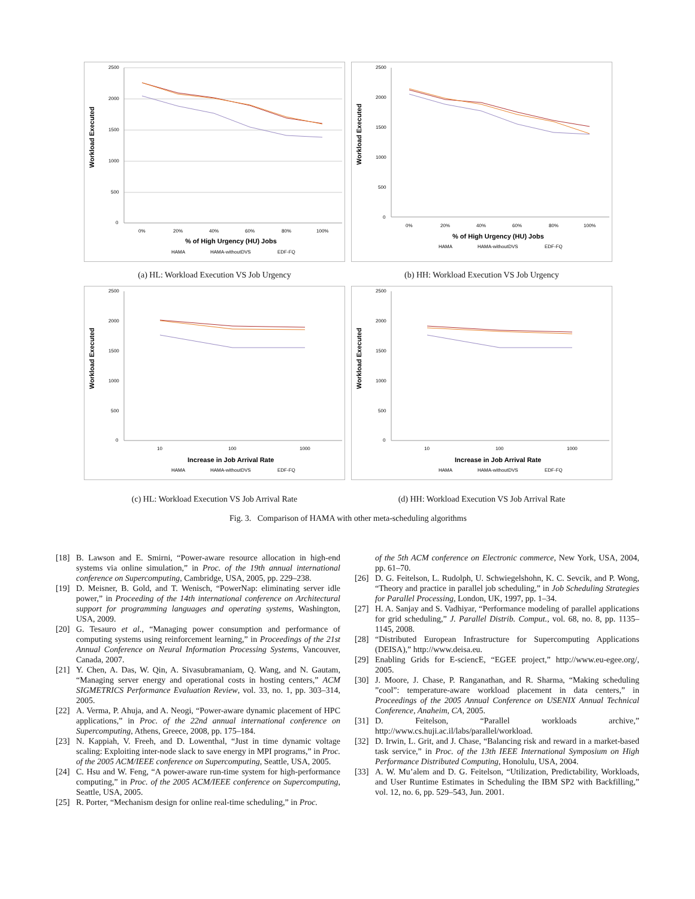Workload Executed
2500
2000
1500
1000
500
0
0%
20%
40%
60%
80%
100%
% of High Urgency (HU) Jobs
HAMA
HAMA-withoutDVS
EDF-FQ
(a) HL: Workload Execution VS Job Urgency
Workload Executed
2500
2000
1500
1000
500
0
0%
20%
40%
60%
80%
100%
% of High Urgency (HU) Jobs
HAMA
HAMA-withoutDVS
EDF-FQ
(b) HH: Workload Execution VS Job Urgency
Workload Executed
2500
2000
1500
1000
500
0
10
100
1000
Increase in Job Arrival Rate
HAMA
HAMA-withoutDVS
EDF-FQ
(c) HL: Workload Execution VS Job Arrival Rate
Workload Executed
2500
2000
1500
1000
500
0
10
100
1000
Increase in Job Arrival Rate
HAMA
HAMA-withoutDVS
EDF-FQ
(d) HH: Workload Execution VS Job Arrival Rate
Fig. 3. Comparison of HAMA with other meta-scheduling algorithms
[18] B. Lawson and E. Smirni, “Power-aware resource allocation in high-end systems via online simulation,” in Proc. of the 19th annual international conference on Supercomputing, Cambridge, USA, 2005, pp. 229–238.
[19] D. Meisner, B. Gold, and T. Wenisch, “PowerNap: eliminating server idle power,” in Proceeding of the 14th international conference on Architectural support for programming languages and operating systems, Washington, USA, 2009.
[20] G. Tesauro et al., “Managing power consumption and performance of computing systems using reinforcement learning,” in Proceedings of the 21st Annual Conference on Neural Information Processing Systems, Vancouver, Canada, 2007.
[21] Y. Chen, A. Das, W. Qin, A. Sivasubramaniam, Q. Wang, and N. Gautam, “Managing server energy and operational costs in hosting centers,” ACM SIGMETRICS Performance Evaluation Review, vol. 33, no. 1, pp. 303–314, 2005.
[22] A. Verma, P. Ahuja, and A. Neogi, “Power-aware dynamic placement of HPC applications,” in Proc. of the 22nd annual international conference on Supercomputing, Athens, Greece, 2008, pp. 175–184.
[23] N. Kappiah, V. Freeh, and D. Lowenthal, “Just in time dynamic voltage scaling: Exploiting inter-node slack to save energy in MPI programs,” in Proc. of the 2005 ACM/IEEE conference on Supercomputing, Seattle, USA, 2005.
[24] C. Hsu and W. Feng, “A power-aware run-time system for high-performance computing,” in Proc. of the 2005 ACM/IEEE conference on Supercomputing, Seattle, USA, 2005.
[25] R. Porter, “Mechanism design for online real-time scheduling,” in Proc.
of the 5th ACM conference on Electronic commerce, New York, USA, 2004, pp. 61–70.
[26] D. G. Feitelson, L. Rudolph, U. Schwiegelshohn, K. C. Sevcik, and P. Wong, “Theory and practice in parallel job scheduling,” in Job Scheduling Strategies for Parallel Processing, London, UK, 1997, pp. 1–34.
[27] H. A. Sanjay and S. Vadhiyar, “Performance modeling of parallel applications for grid scheduling,” J. Parallel Distrib. Comput., vol. 68, no. 8, pp. 1135–1145, 2008.
[28] “Distributed European Infrastructure for Supercomputing Applications (DEISA),” http://www.deisa.eu.
[29] Enabling Grids for E-sciencE, “EGEE project,” http://www.eu-egee.org/, 2005.
[30] J. Moore, J. Chase, P. Ranganathan, and R. Sharma, “Making scheduling ”cool”: temperature-aware workload placement in data centers,” in Proceedings of the 2005 Annual Conference on USENIX Annual Technical Conference, Anaheim, CA, 2005.
[31] D. Feitelson, “Parallel workloads archive,” http://www.cs.huji.ac.il/labs/parallel/workload.
[32] D. Irwin, L. Grit, and J. Chase, “Balancing risk and reward in a market-based task service,” in Proc. of the 13th IEEE International Symposium on High Performance Distributed Computing, Honolulu, USA, 2004.
[33] A. W. Mu’alem and D. G. Feitelson, “Utilization, Predictability, Workloads, and User Runtime Estimates in Scheduling the IBM SP2 with Backfilling,” vol. 12, no. 6, pp. 529–543, Jun. 2001.